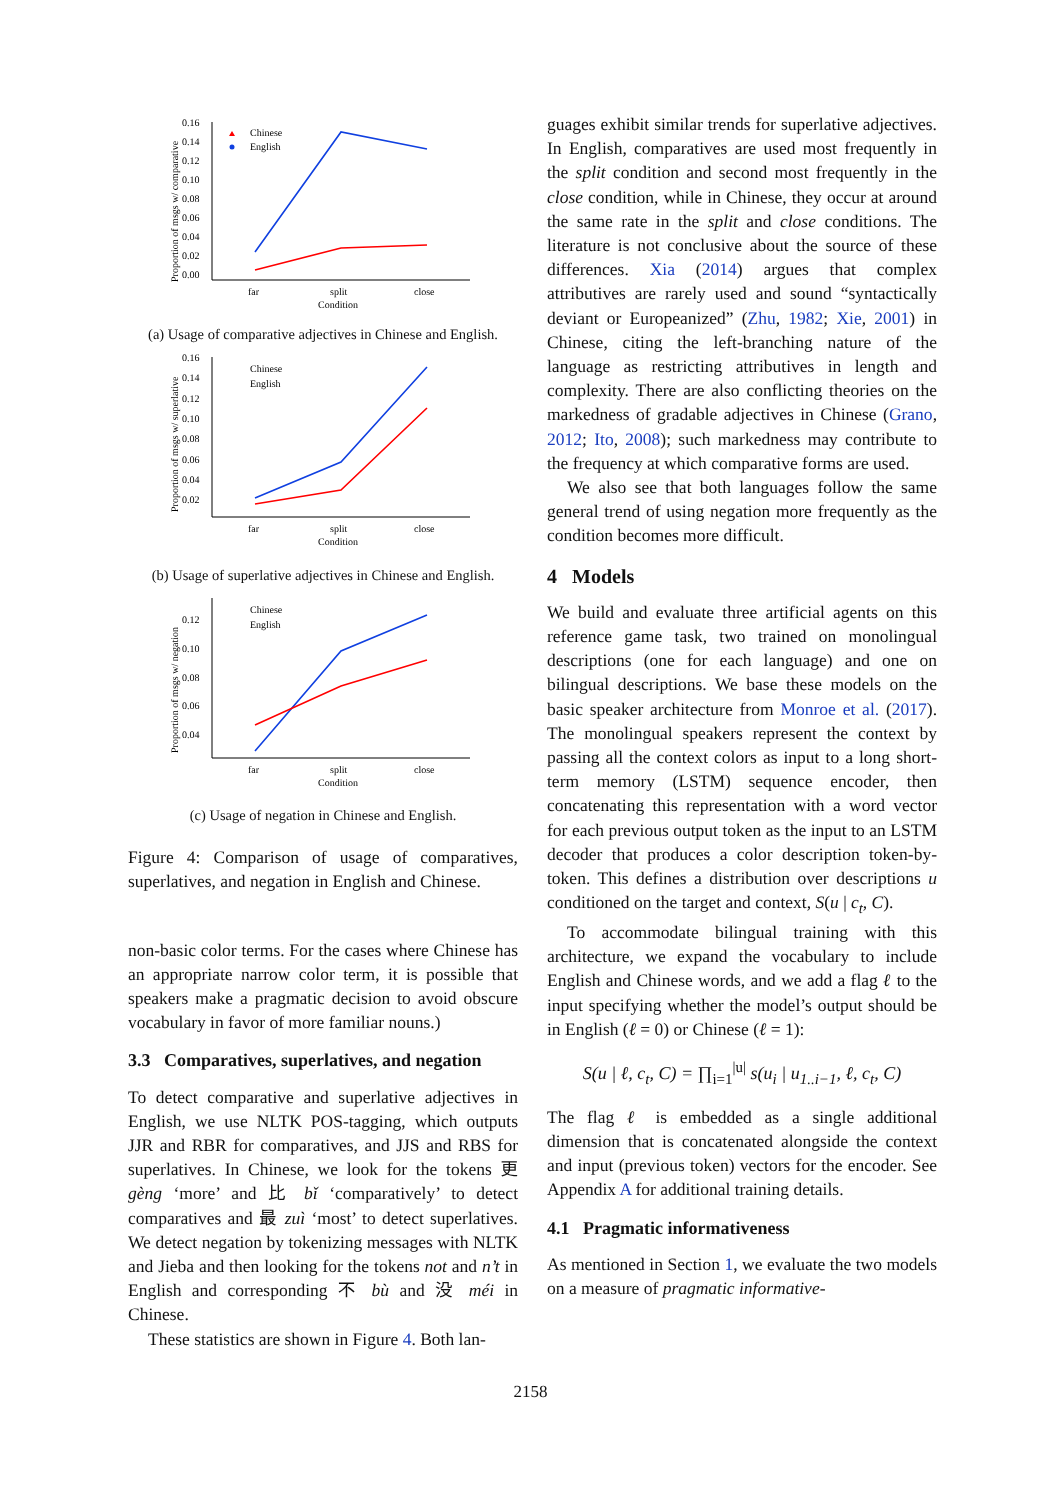0.16
0.14
0.12
0.10
0.08
0.06
0.04
0.02
0.00
far
split
close
Condition
Chinese
English
Proportion of msgs w/ comparative
(a) Usage of comparative adjectives in Chinese and English.
0.16
0.14
0.12
0.10
0.08
0.06
0.04
0.02
far
split
close
Condition
Chinese
English
Proportion of msgs w/ superlative
(b) Usage of superlative adjectives in Chinese and English.
0.12
0.10
0.08
0.06
0.04
far
split
close
Condition
Chinese
English
Proportion of msgs w/ negation
(c) Usage of negation in Chinese and English.
Figure 4: Comparison of usage of comparatives, superlatives, and negation in English and Chinese.
non-basic color terms. For the cases where Chinese has an appropriate narrow color term, it is possible that speakers make a pragmatic decision to avoid obscure vocabulary in favor of more familiar nouns.)
3.3 Comparatives, superlatives, and negation
To detect comparative and superlative adjectives in English, we use NLTK POS-tagging, which outputs JJR and RBR for comparatives, and JJS and RBS for superlatives. In Chinese, we look for the tokens 更 gèng ‘more’ and 比 bǐ ‘comparatively’ to detect comparatives and 最 zuì ‘most’ to detect superlatives. We detect negation by tokenizing messages with NLTK and Jieba and then looking for the tokens not and n’t in English and corresponding 不 bù and 没 méi in Chinese.
These statistics are shown in Figure 4. Both lan-
guages exhibit similar trends for superlative adjectives. In English, comparatives are used most frequently in the split condition and second most frequently in the close condition, while in Chinese, they occur at around the same rate in the split and close conditions. The literature is not conclusive about the source of these differences. Xia (2014) argues that complex attributives are rarely used and sound “syntactically deviant or Europeanized” (Zhu, 1982; Xie, 2001) in Chinese, citing the left-branching nature of the language as restricting attributives in length and complexity. There are also conflicting theories on the markedness of gradable adjectives in Chinese (Grano, 2012; Ito, 2008); such markedness may contribute to the frequency at which comparative forms are used.
We also see that both languages follow the same general trend of using negation more frequently as the condition becomes more difficult.
4 Models
We build and evaluate three artificial agents on this reference game task, two trained on monolingual descriptions (one for each language) and one on bilingual descriptions. We base these models on the basic speaker architecture from Monroe et al. (2017). The monolingual speakers represent the context by passing all the context colors as input to a long short-term memory (LSTM) sequence encoder, then concatenating this representation with a word vector for each previous output token as the input to an LSTM decoder that produces a color description token-by-token. This defines a distribution over descriptions u conditioned on the target and context, S(u | c<sub>t</sub>, C).
To accommodate bilingual training with this architecture, we expand the vocabulary to include English and Chinese words, and we add a flag ℓ to the input specifying whether the model’s output should be in English (ℓ = 0) or Chinese (ℓ = 1):
S(u | ℓ, c<sub>t</sub>, C) = ∏<sub>i=1</sub><sup>|u|</sup> s(u<sub>i</sub> | u<sub>1..i−1</sub>, ℓ, c<sub>t</sub>, C)
The flag ℓ is embedded as a single additional dimension that is concatenated alongside the context and input (previous token) vectors for the encoder. See Appendix A for additional training details.
4.1 Pragmatic informativeness
As mentioned in Section 1, we evaluate the two models on a measure of pragmatic informative-
2158